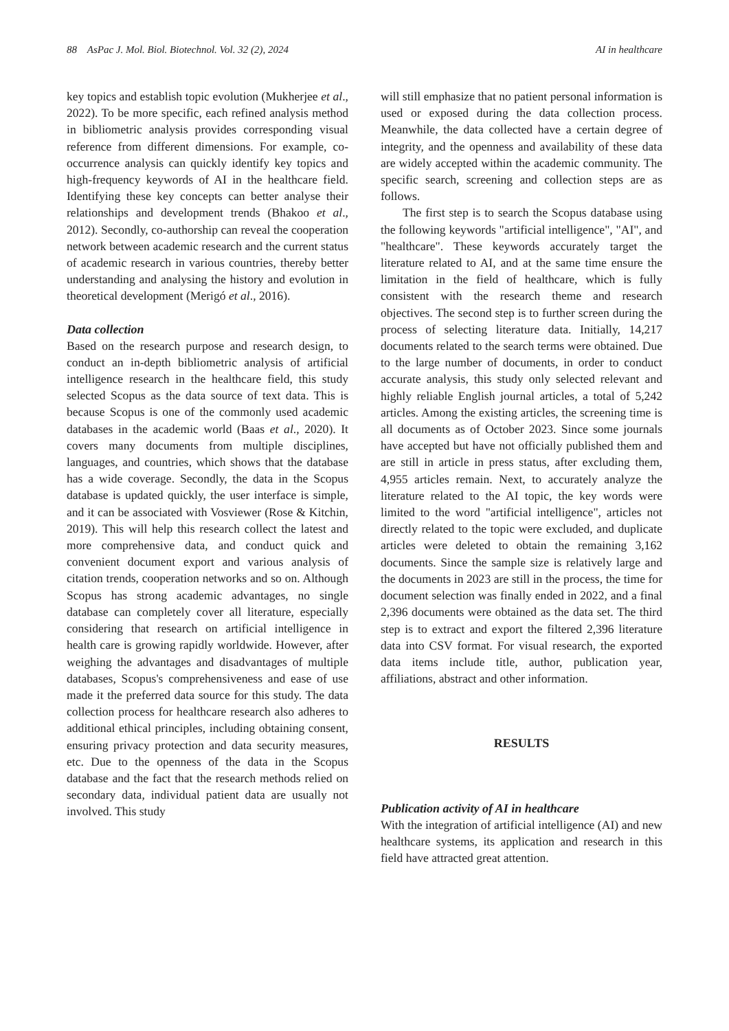88 AsPac J. Mol. Biol. Biotechnol. Vol. 32 (2), 2024 AI in healthcare
key topics and establish topic evolution (Mukherjee et al., 2022). To be more specific, each refined analysis method in bibliometric analysis provides corresponding visual reference from different dimensions. For example, co-occurrence analysis can quickly identify key topics and high-frequency keywords of AI in the healthcare field. Identifying these key concepts can better analyse their relationships and development trends (Bhakoo et al., 2012). Secondly, co-authorship can reveal the cooperation network between academic research and the current status of academic research in various countries, thereby better understanding and analysing the history and evolution in theoretical development (Merigó et al., 2016).
Data collection
Based on the research purpose and research design, to conduct an in-depth bibliometric analysis of artificial intelligence research in the healthcare field, this study selected Scopus as the data source of text data. This is because Scopus is one of the commonly used academic databases in the academic world (Baas et al., 2020). It covers many documents from multiple disciplines, languages, and countries, which shows that the database has a wide coverage. Secondly, the data in the Scopus database is updated quickly, the user interface is simple, and it can be associated with Vosviewer (Rose & Kitchin, 2019). This will help this research collect the latest and more comprehensive data, and conduct quick and convenient document export and various analysis of citation trends, cooperation networks and so on. Although Scopus has strong academic advantages, no single database can completely cover all literature, especially considering that research on artificial intelligence in health care is growing rapidly worldwide. However, after weighing the advantages and disadvantages of multiple databases, Scopus's comprehensiveness and ease of use made it the preferred data source for this study. The data collection process for healthcare research also adheres to additional ethical principles, including obtaining consent, ensuring privacy protection and data security measures, etc. Due to the openness of the data in the Scopus database and the fact that the research methods relied on secondary data, individual patient data are usually not involved. This study
will still emphasize that no patient personal information is used or exposed during the data collection process. Meanwhile, the data collected have a certain degree of integrity, and the openness and availability of these data are widely accepted within the academic community. The specific search, screening and collection steps are as follows.
The first step is to search the Scopus database using the following keywords "artificial intelligence", "AI", and "healthcare". These keywords accurately target the literature related to AI, and at the same time ensure the limitation in the field of healthcare, which is fully consistent with the research theme and research objectives. The second step is to further screen during the process of selecting literature data. Initially, 14,217 documents related to the search terms were obtained. Due to the large number of documents, in order to conduct accurate analysis, this study only selected relevant and highly reliable English journal articles, a total of 5,242 articles. Among the existing articles, the screening time is all documents as of October 2023. Since some journals have accepted but have not officially published them and are still in article in press status, after excluding them, 4,955 articles remain. Next, to accurately analyze the literature related to the AI topic, the key words were limited to the word "artificial intelligence", articles not directly related to the topic were excluded, and duplicate articles were deleted to obtain the remaining 3,162 documents. Since the sample size is relatively large and the documents in 2023 are still in the process, the time for document selection was finally ended in 2022, and a final 2,396 documents were obtained as the data set. The third step is to extract and export the filtered 2,396 literature data into CSV format. For visual research, the exported data items include title, author, publication year, affiliations, abstract and other information.
RESULTS
Publication activity of AI in healthcare
With the integration of artificial intelligence (AI) and new healthcare systems, its application and research in this field have attracted great attention.